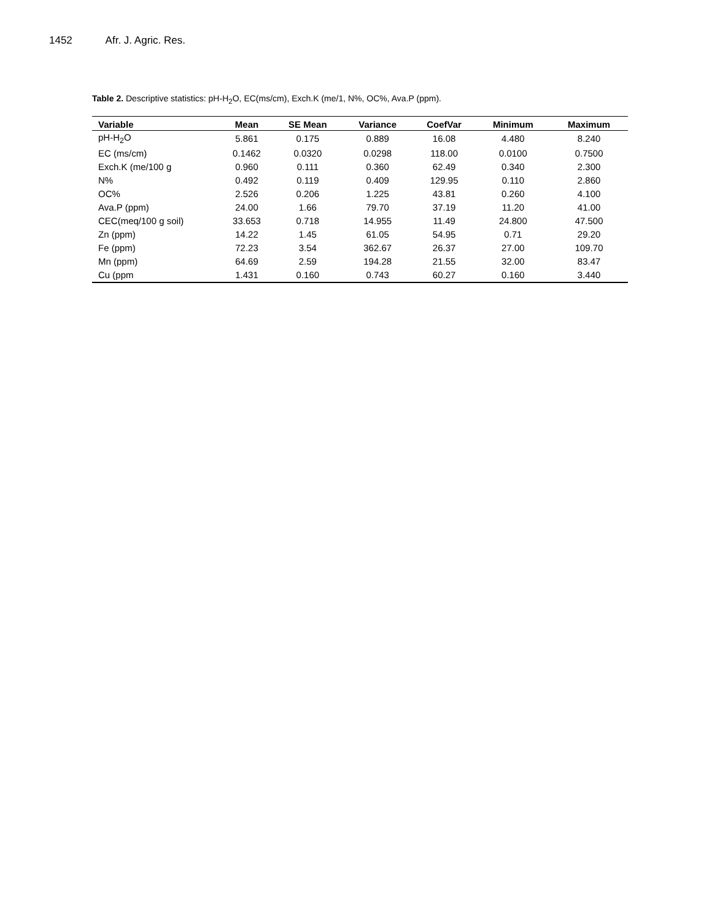1452 Afr. J. Agric. Res.
Table 2. Descriptive statistics: pH-H<sub>2</sub>O, EC(ms/cm), Exch.K (me/1, N%, OC%, Ava.P (ppm).
| Variable | Mean | SE Mean | Variance | CoefVar | Minimum | Maximum |
| --- | --- | --- | --- | --- | --- | --- |
| pH-H<sub>2</sub>O | 5.861 | 0.175 | 0.889 | 16.08 | 4.480 | 8.240 |
| EC (ms/cm) | 0.1462 | 0.0320 | 0.0298 | 118.00 | 0.0100 | 0.7500 |
| Exch.K (me/100 g | 0.960 | 0.111 | 0.360 | 62.49 | 0.340 | 2.300 |
| N% | 0.492 | 0.119 | 0.409 | 129.95 | 0.110 | 2.860 |
| OC% | 2.526 | 0.206 | 1.225 | 43.81 | 0.260 | 4.100 |
| Ava.P (ppm) | 24.00 | 1.66 | 79.70 | 37.19 | 11.20 | 41.00 |
| CEC(meq/100 g soil) | 33.653 | 0.718 | 14.955 | 11.49 | 24.800 | 47.500 |
| Zn (ppm) | 14.22 | 1.45 | 61.05 | 54.95 | 0.71 | 29.20 |
| Fe (ppm) | 72.23 | 3.54 | 362.67 | 26.37 | 27.00 | 109.70 |
| Mn (ppm) | 64.69 | 2.59 | 194.28 | 21.55 | 32.00 | 83.47 |
| Cu (ppm | 1.431 | 0.160 | 0.743 | 60.27 | 0.160 | 3.440 |